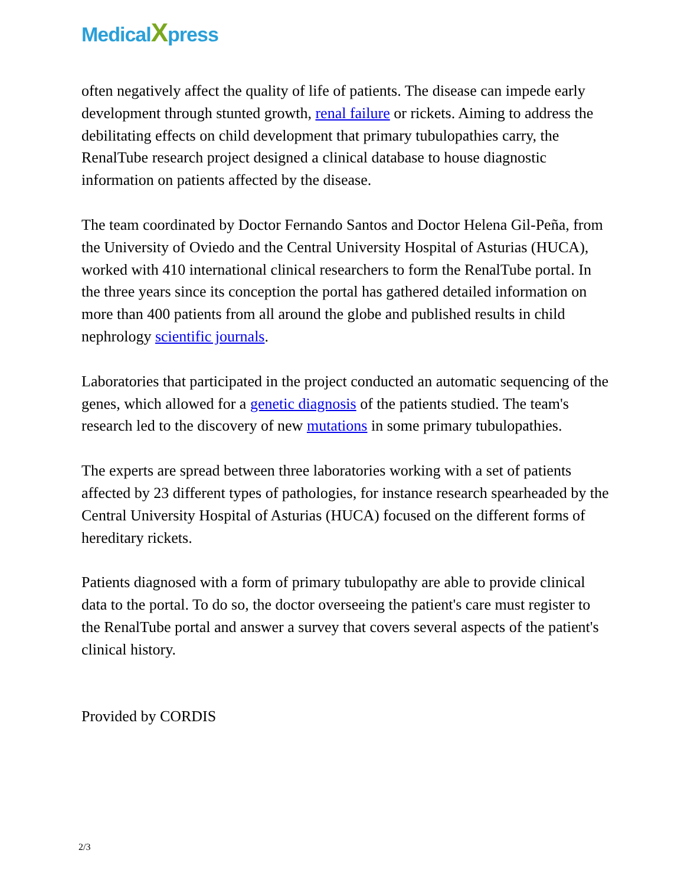MedicalXpress
often negatively affect the quality of life of patients. The disease can impede early development through stunted growth, renal failure or rickets. Aiming to address the debilitating effects on child development that primary tubulopathies carry, the RenalTube research project designed a clinical database to house diagnostic information on patients affected by the disease.
The team coordinated by Doctor Fernando Santos and Doctor Helena Gil-Peña, from the University of Oviedo and the Central University Hospital of Asturias (HUCA), worked with 410 international clinical researchers to form the RenalTube portal. In the three years since its conception the portal has gathered detailed information on more than 400 patients from all around the globe and published results in child nephrology scientific journals.
Laboratories that participated in the project conducted an automatic sequencing of the genes, which allowed for a genetic diagnosis of the patients studied. The team's research led to the discovery of new mutations in some primary tubulopathies.
The experts are spread between three laboratories working with a set of patients affected by 23 different types of pathologies, for instance research spearheaded by the Central University Hospital of Asturias (HUCA) focused on the different forms of hereditary rickets.
Patients diagnosed with a form of primary tubulopathy are able to provide clinical data to the portal. To do so, the doctor overseeing the patient's care must register to the RenalTube portal and answer a survey that covers several aspects of the patient's clinical history.
Provided by CORDIS
2/3